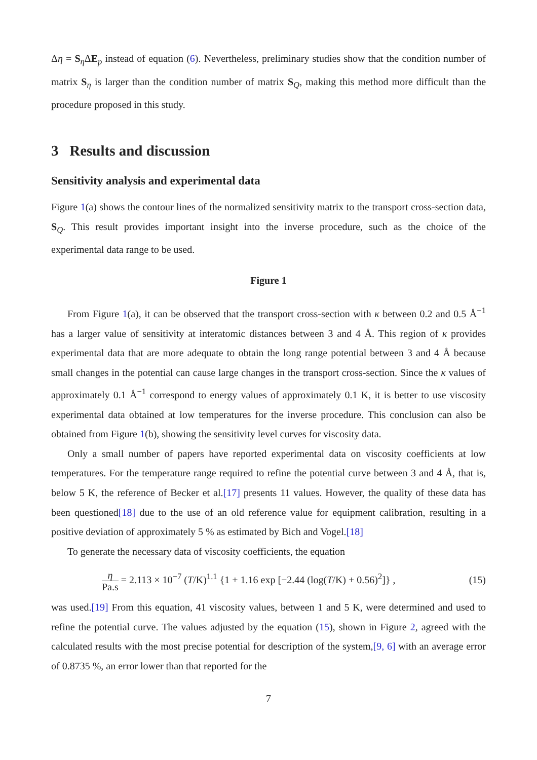Δη = S<sub>η</sub>ΔE<sub>p</sub> instead of equation (6). Nevertheless, preliminary studies show that the condition number of matrix S<sub>η</sub> is larger than the condition number of matrix S<sub>Q</sub>, making this method more difficult than the procedure proposed in this study.
3 Results and discussion
Sensitivity analysis and experimental data
Figure 1(a) shows the contour lines of the normalized sensitivity matrix to the transport cross-section data, S<sub>Q</sub>. This result provides important insight into the inverse procedure, such as the choice of the experimental data range to be used.
Figure 1
From Figure 1(a), it can be observed that the transport cross-section with κ between 0.2 and 0.5 Å<sup>−1</sup> has a larger value of sensitivity at interatomic distances between 3 and 4 Å. This region of κ provides experimental data that are more adequate to obtain the long range potential between 3 and 4 Å because small changes in the potential can cause large changes in the transport cross-section. Since the κ values of approximately 0.1 Å<sup>−1</sup> correspond to energy values of approximately 0.1 K, it is better to use viscosity experimental data obtained at low temperatures for the inverse procedure. This conclusion can also be obtained from Figure 1(b), showing the sensitivity level curves for viscosity data.
Only a small number of papers have reported experimental data on viscosity coefficients at low temperatures. For the temperature range required to refine the potential curve between 3 and 4 Å, that is, below 5 K, the reference of Becker et al.[17] presents 11 values. However, the quality of these data has been questioned[18] due to the use of an old reference value for equipment calibration, resulting in a positive deviation of approximately 5 % as estimated by Bich and Vogel.[18]
To generate the necessary data of viscosity coefficients, the equation
η Pa.s = 2.113 × 10<sup>−7</sup> (T/K)<sup>1.1</sup> {1 + 1.16 exp [−2.44 (log(T/K) + 0.56)<sup>2</sup>]} , (15)
was used.[19] From this equation, 41 viscosity values, between 1 and 5 K, were determined and used to refine the potential curve. The values adjusted by the equation (15), shown in Figure 2, agreed with the calculated results with the most precise potential for description of the system,[9, 6] with an average error of 0.8735 %, an error lower than that reported for the
7